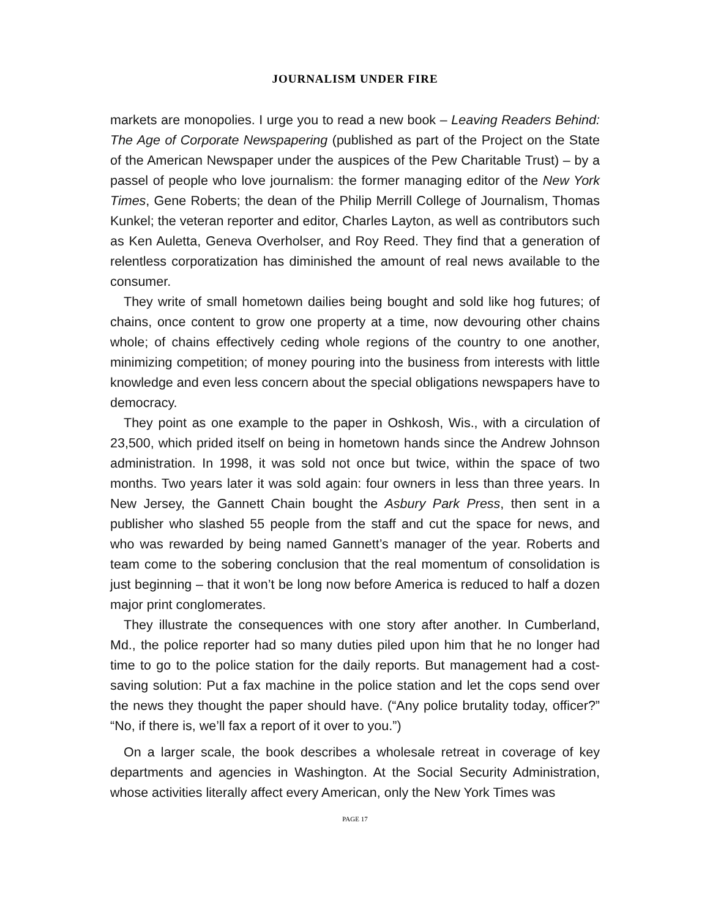JOURNALISM UNDER FIRE
markets are monopolies. I urge you to read a new book – Leaving Readers Behind: The Age of Corporate Newspapering (published as part of the Project on the State of the American Newspaper under the auspices of the Pew Charitable Trust) – by a passel of people who love journalism: the former managing editor of the New York Times, Gene Roberts; the dean of the Philip Merrill College of Journalism, Thomas Kunkel; the veteran reporter and editor, Charles Layton, as well as contributors such as Ken Auletta, Geneva Overholser, and Roy Reed. They find that a generation of relentless corporatization has diminished the amount of real news available to the consumer.
They write of small hometown dailies being bought and sold like hog futures; of chains, once content to grow one property at a time, now devouring other chains whole; of chains effectively ceding whole regions of the country to one another, minimizing competition; of money pouring into the business from interests with little knowledge and even less concern about the special obligations newspapers have to democracy.
They point as one example to the paper in Oshkosh, Wis., with a circulation of 23,500, which prided itself on being in hometown hands since the Andrew Johnson administration. In 1998, it was sold not once but twice, within the space of two months. Two years later it was sold again: four owners in less than three years. In New Jersey, the Gannett Chain bought the Asbury Park Press, then sent in a publisher who slashed 55 people from the staff and cut the space for news, and who was rewarded by being named Gannett’s manager of the year. Roberts and team come to the sobering conclusion that the real momentum of consolidation is just beginning – that it won’t be long now before America is reduced to half a dozen major print conglomerates.
They illustrate the consequences with one story after another. In Cumberland, Md., the police reporter had so many duties piled upon him that he no longer had time to go to the police station for the daily reports. But management had a cost-saving solution: Put a fax machine in the police station and let the cops send over the news they thought the paper should have. (“Any police brutality today, officer?” “No, if there is, we’ll fax a report of it over to you.”)
On a larger scale, the book describes a wholesale retreat in coverage of key departments and agencies in Washington. At the Social Security Administration, whose activities literally affect every American, only the New York Times was
PAGE 17